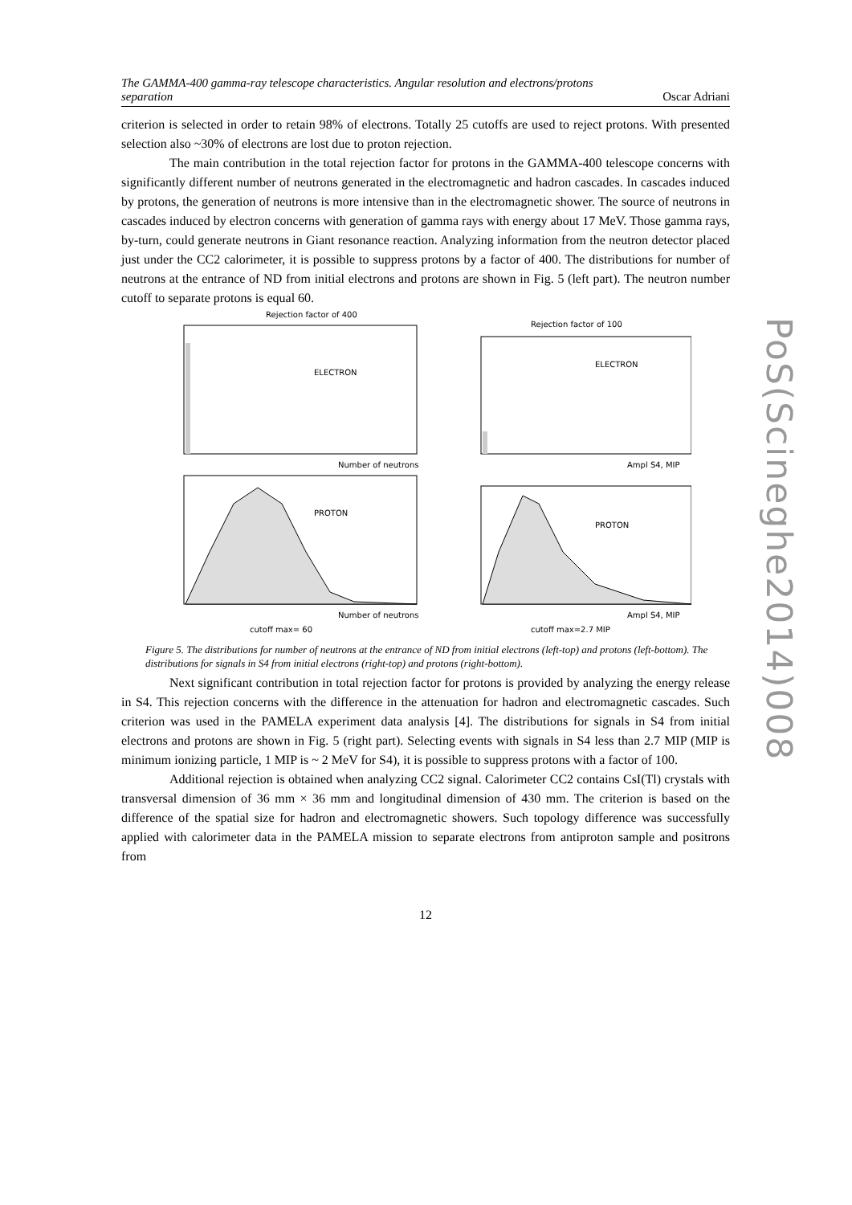The GAMMA-400 gamma-ray telescope characteristics. Angular resolution and electrons/protons
separation Oscar Adriani
criterion is selected in order to retain 98% of electrons. Totally 25 cutoffs are used to reject protons. With presented selection also ~30% of electrons are lost due to proton rejection.
The main contribution in the total rejection factor for protons in the GAMMA-400 telescope concerns with significantly different number of neutrons generated in the electromagnetic and hadron cascades. In cascades induced by protons, the generation of neutrons is more intensive than in the electromagnetic shower. The source of neutrons in cascades induced by electron concerns with generation of gamma rays with energy about 17 MeV. Those gamma rays, by-turn, could generate neutrons in Giant resonance reaction. Analyzing information from the neutron detector placed just under the CC2 calorimeter, it is possible to suppress protons by a factor of 400. The distributions for number of neutrons at the entrance of ND from initial electrons and protons are shown in Fig. 5 (left part). The neutron number cutoff to separate protons is equal 60.
Rejection factor of 400
Rejection factor of 100
ELECTRON
ELECTRON
PROTON
PROTON
Number of neutrons
Ampl S4, MIP
Number of neutrons
Ampl S4, MIP
cutoff max= 60
cutoff max=2.7 MIP
Figure 5. The distributions for number of neutrons at the entrance of ND from initial electrons (left-top) and protons (left-bottom). The distributions for signals in S4 from initial electrons (right-top) and protons (right-bottom).
Next significant contribution in total rejection factor for protons is provided by analyzing the energy release in S4. This rejection concerns with the difference in the attenuation for hadron and electromagnetic cascades. Such criterion was used in the PAMELA experiment data analysis [4]. The distributions for signals in S4 from initial electrons and protons are shown in Fig. 5 (right part). Selecting events with signals in S4 less than 2.7 MIP (MIP is minimum ionizing particle, 1 MIP is ~ 2 MeV for S4), it is possible to suppress protons with a factor of 100.
Additional rejection is obtained when analyzing CC2 signal. Calorimeter CC2 contains CsI(Tl) crystals with transversal dimension of 36 mm × 36 mm and longitudinal dimension of 430 mm. The criterion is based on the difference of the spatial size for hadron and electromagnetic showers. Such topology difference was successfully applied with calorimeter data in the PAMELA mission to separate electrons from antiproton sample and positrons from
12
PoS(Scineghe2014)008